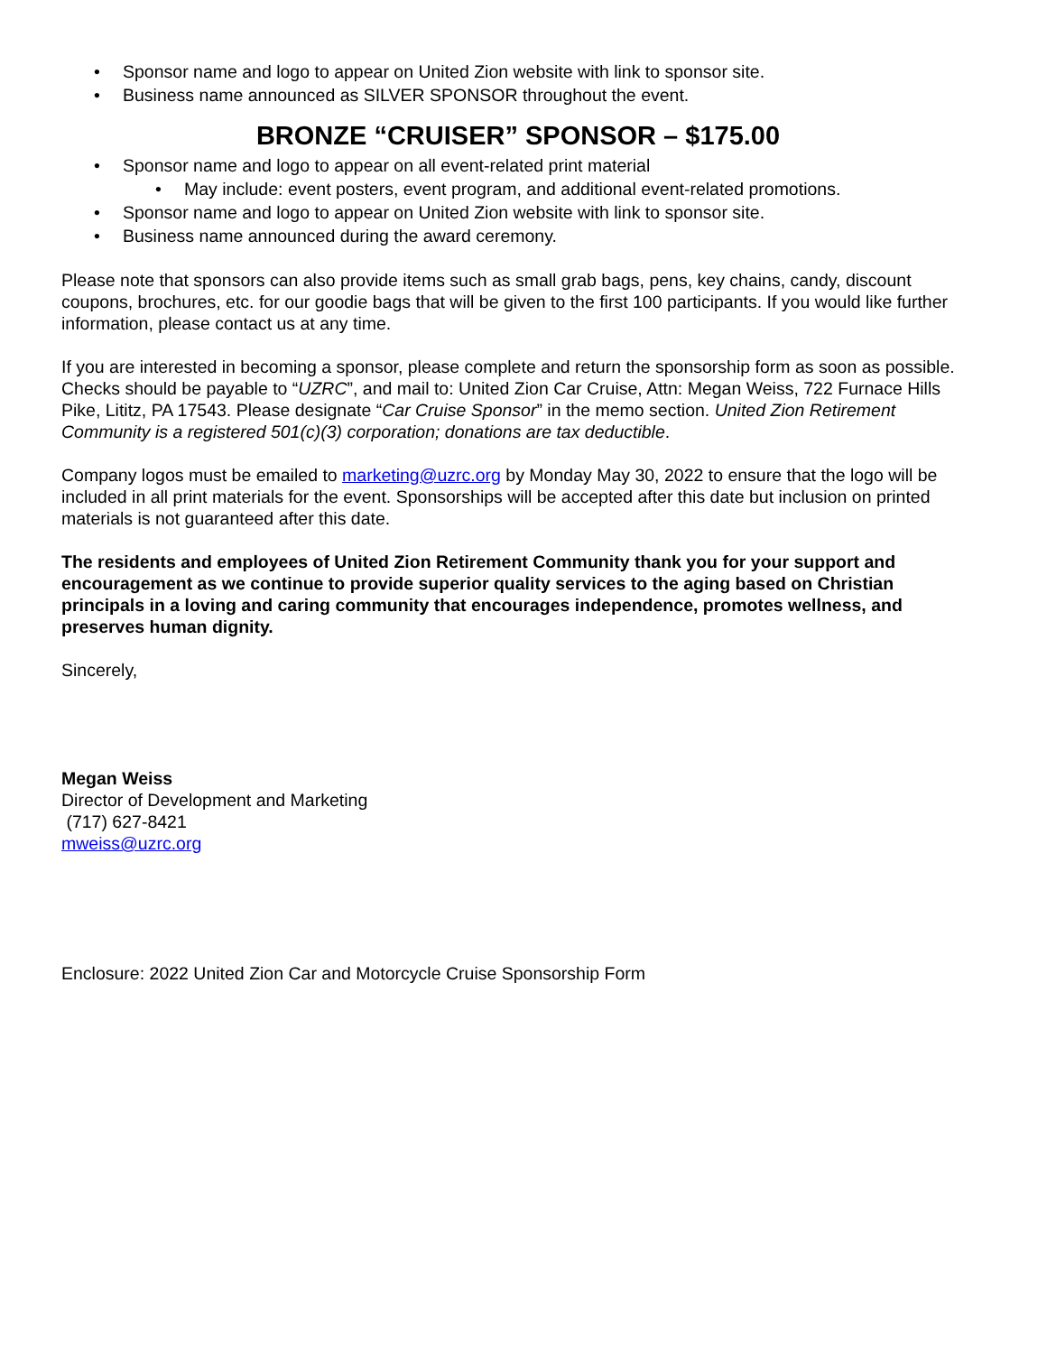• Sponsor name and logo to appear on United Zion website with link to sponsor site.
• Business name announced as SILVER SPONSOR throughout the event.
BRONZE “CRUISER” SPONSOR – $175.00
• Sponsor name and logo to appear on all event-related print material
• May include: event posters, event program, and additional event-related promotions.
• Sponsor name and logo to appear on United Zion website with link to sponsor site.
• Business name announced during the award ceremony.
Please note that sponsors can also provide items such as small grab bags, pens, key chains, candy, discount coupons, brochures, etc. for our goodie bags that will be given to the first 100 participants. If you would like further information, please contact us at any time.
If you are interested in becoming a sponsor, please complete and return the sponsorship form as soon as possible. Checks should be payable to “UZRC”, and mail to: United Zion Car Cruise, Attn: Megan Weiss, 722 Furnace Hills Pike, Lititz, PA 17543. Please designate “Car Cruise Sponsor” in the memo section. United Zion Retirement Community is a registered 501(c)(3) corporation; donations are tax deductible.
Company logos must be emailed to marketing@uzrc.org by Monday May 30, 2022 to ensure that the logo will be included in all print materials for the event. Sponsorships will be accepted after this date but inclusion on printed materials is not guaranteed after this date.
The residents and employees of United Zion Retirement Community thank you for your support and encouragement as we continue to provide superior quality services to the aging based on Christian principals in a loving and caring community that encourages independence, promotes wellness, and preserves human dignity.
Sincerely,
Megan Weiss
Director of Development and Marketing
(717) 627-8421
mweiss@uzrc.org
Enclosure: 2022 United Zion Car and Motorcycle Cruise Sponsorship Form